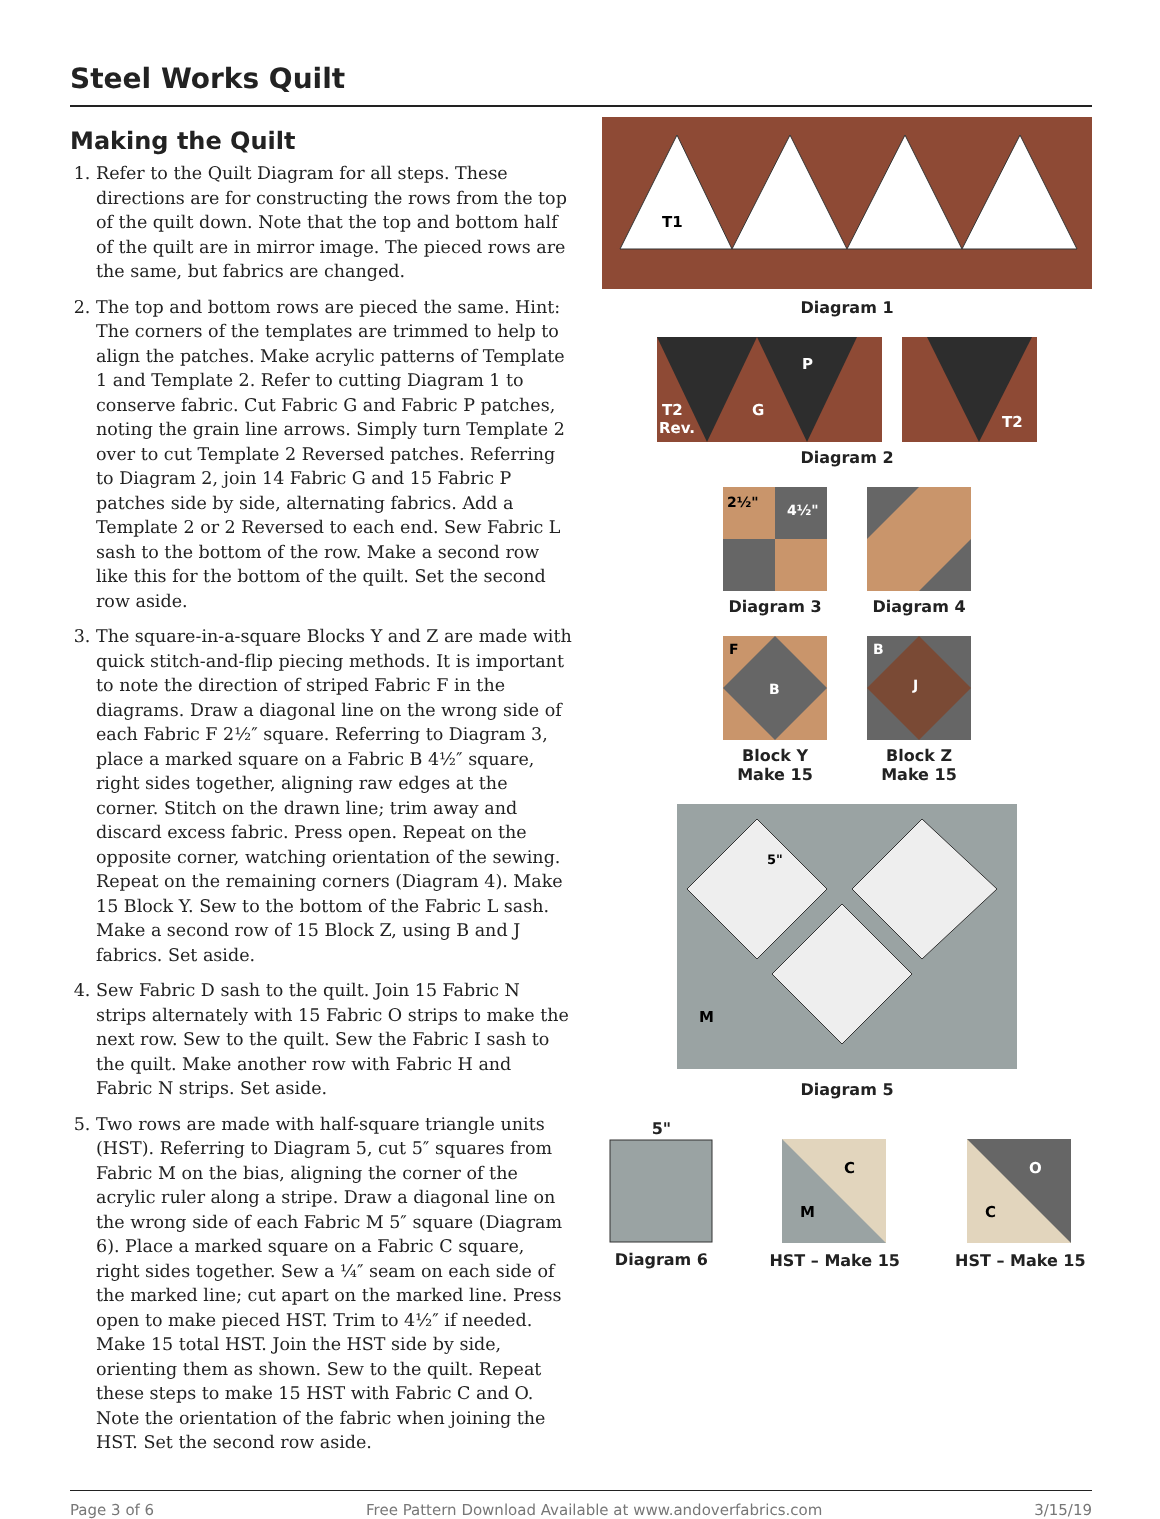Steel Works Quilt
Making the Quilt
1. Refer to the Quilt Diagram for all steps. These directions are for constructing the rows from the top of the quilt down. Note that the top and bottom half of the quilt are in mirror image. The pieced rows are the same, but fabrics are changed.
2. The top and bottom rows are pieced the same. Hint: The corners of the templates are trimmed to help to align the patches. Make acrylic patterns of Template 1 and Template 2. Refer to cutting Diagram 1 to conserve fabric. Cut Fabric G and Fabric P patches, noting the grain line arrows. Simply turn Template 2 over to cut Template 2 Reversed patches. Referring to Diagram 2, join 14 Fabric G and 15 Fabric P patches side by side, alternating fabrics. Add a Template 2 or 2 Reversed to each end. Sew Fabric L sash to the bottom of the row. Make a second row like this for the bottom of the quilt. Set the second row aside.
3. The square-in-a-square Blocks Y and Z are made with quick stitch-and-flip piecing methods. It is important to note the direction of striped Fabric F in the diagrams. Draw a diagonal line on the wrong side of each Fabric F 2½″ square. Referring to Diagram 3, place a marked square on a Fabric B 4½″ square, right sides together, aligning raw edges at the corner. Stitch on the drawn line; trim away and discard excess fabric. Press open. Repeat on the opposite corner, watching orientation of the sewing. Repeat on the remaining corners (Diagram 4). Make 15 Block Y. Sew to the bottom of the Fabric L sash. Make a second row of 15 Block Z, using B and J fabrics. Set aside.
4. Sew Fabric D sash to the quilt. Join 15 Fabric N strips alternately with 15 Fabric O strips to make the next row. Sew to the quilt. Sew the Fabric I sash to the quilt. Make another row with Fabric H and Fabric N strips. Set aside.
5. Two rows are made with half-square triangle units (HST). Referring to Diagram 5, cut 5″ squares from Fabric M on the bias, aligning the corner of the acrylic ruler along a stripe. Draw a diagonal line on the wrong side of each Fabric M 5″ square (Diagram 6). Place a marked square on a Fabric C square, right sides together. Sew a ¼″ seam on each side of the marked line; cut apart on the marked line. Press open to make pieced HST. Trim to 4½″ if needed. Make 15 total HST. Join the HST side by side, orienting them as shown. Sew to the quilt. Repeat these steps to make 15 HST with Fabric C and O. Note the orientation of the fabric when joining the HST. Set the second row aside.
T1
Diagram 1
P
G
T2
Rev.
T2
Diagram 2
2½"
4½"
Diagram 3
Diagram 4
F
B
Block Y
Make 15
B
J
Block Z
Make 15
5"
M
Diagram 5
5"
Diagram 6
C
M
HST – Make 15
O
C
HST – Make 15
Page 3 of 6 Free Pattern Download Available at www.andoverfabrics.com 3/15/19